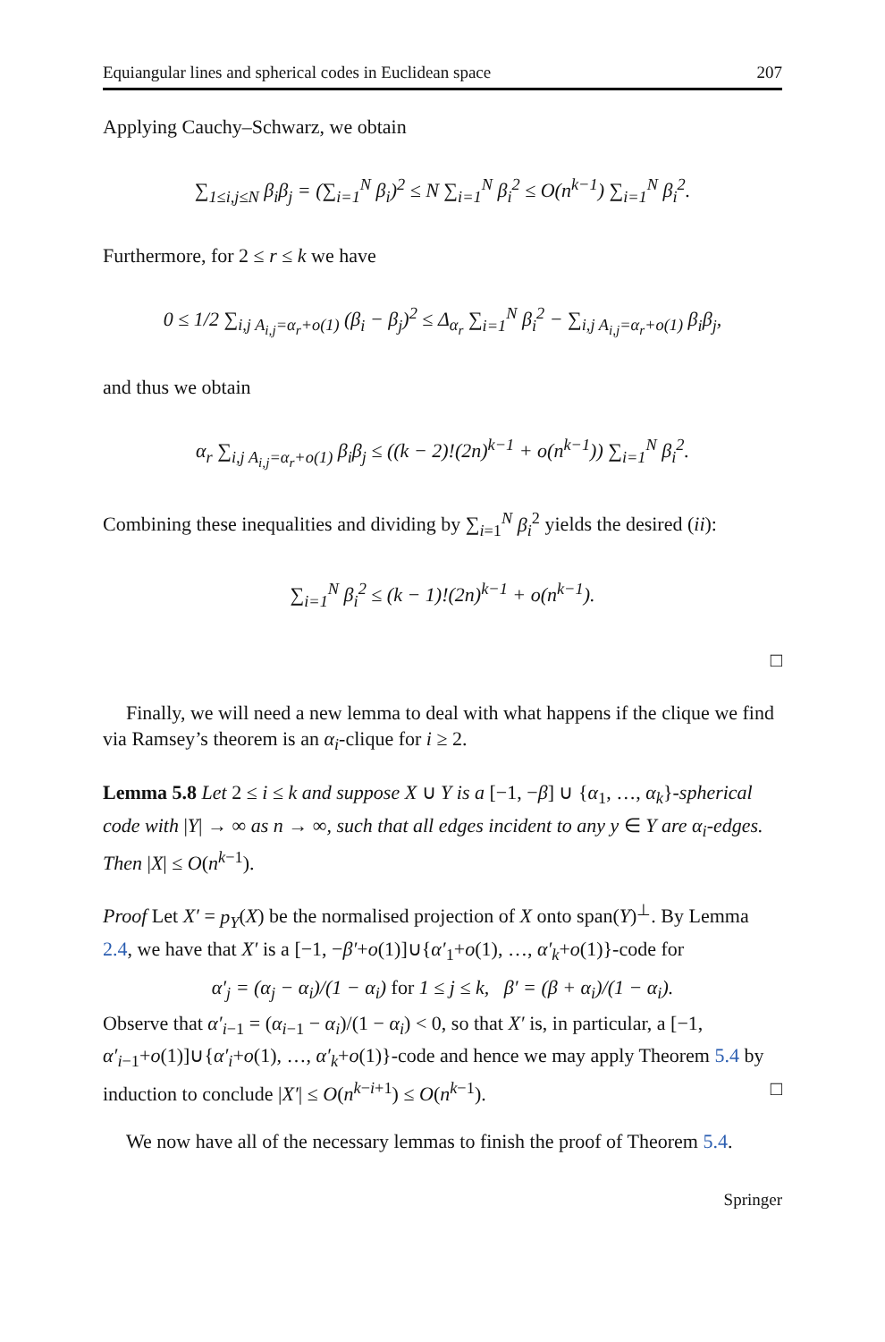Equiangular lines and spherical codes in Euclidean space 207
Applying Cauchy–Schwarz, we obtain
∑<sub>1≤i,j≤N</sub> β<sub>i</sub>β<sub>j</sub> = (∑<sub>i=1</sub><sup>N</sup> β<sub>i</sub>)<sup>2</sup> ≤ N ∑<sub>i=1</sub><sup>N</sup> β<sub>i</sub><sup>2</sup> ≤ O(n<sup>k−1</sup>) ∑<sub>i=1</sub><sup>N</sup> β<sub>i</sub><sup>2</sup>.
Furthermore, for 2 ≤ r ≤ k we have
0 ≤ 1/2 ∑<sub>i,j A<sub>i,j</sub>=α<sub>r</sub>+o(1)</sub> (β<sub>i</sub> − β<sub>j</sub>)<sup>2</sup> ≤ Δ<sub>α<sub>r</sub></sub> ∑<sub>i=1</sub><sup>N</sup> β<sub>i</sub><sup>2</sup> − ∑<sub>i,j A<sub>i,j</sub>=α<sub>r</sub>+o(1)</sub> β<sub>i</sub>β<sub>j</sub>,
and thus we obtain
α<sub>r</sub> ∑<sub>i,j A<sub>i,j</sub>=α<sub>r</sub>+o(1)</sub> β<sub>i</sub>β<sub>j</sub> ≤ ((k − 2)!(2n)<sup>k−1</sup> + o(n<sup>k−1</sup>)) ∑<sub>i=1</sub><sup>N</sup> β<sub>i</sub><sup>2</sup>.
Combining these inequalities and dividing by ∑<sub>i=1</sub><sup>N</sup> β<sub>i</sub><sup>2</sup> yields the desired (ii):
∑<sub>i=1</sub><sup>N</sup> β<sub>i</sub><sup>2</sup> ≤ (k − 1)!(2n)<sup>k−1</sup> + o(n<sup>k−1</sup>).
□
Finally, we will need a new lemma to deal with what happens if the clique we find via Ramsey’s theorem is an α<sub>i</sub>-clique for i ≥ 2.
Lemma 5.8 Let 2 ≤ i ≤ k and suppose X ∪ Y is a [−1, −β] ∪ {α<sub>1</sub>, …, α<sub>k</sub>}-spherical code with |Y| → ∞ as n → ∞, such that all edges incident to any y ∈ Y are α<sub>i</sub>-edges. Then |X| ≤ O(n<sup>k−1</sup>).
Proof Let X′ = p<sub>Y</sub>(X) be the normalised projection of X onto span(Y)<sup>⊥</sup>. By Lemma 2.4, we have that X′ is a [−1, −β′+o(1)]∪{α′<sub>1</sub>+o(1), …, α′<sub>k</sub>+o(1)}-code for
α′<sub>j</sub> = (α<sub>j</sub> − α<sub>i</sub>)/(1 − α<sub>i</sub>) for 1 ≤ j ≤ k, β′ = (β + α<sub>i</sub>)/(1 − α<sub>i</sub>).
Observe that α′<sub>i−1</sub> = (α<sub>i−1</sub> − α<sub>i</sub>)/(1 − α<sub>i</sub>) < 0, so that X′ is, in particular, a [−1, α′<sub>i−1</sub>+o(1)]∪{α′<sub>i</sub>+o(1), …, α′<sub>k</sub>+o(1)}-code and hence we may apply Theorem 5.4 by induction to conclude |X′| ≤ O(n<sup>k−i+1</sup>) ≤ O(n<sup>k−1</sup>). □
We now have all of the necessary lemmas to finish the proof of Theorem 5.4.
Springer